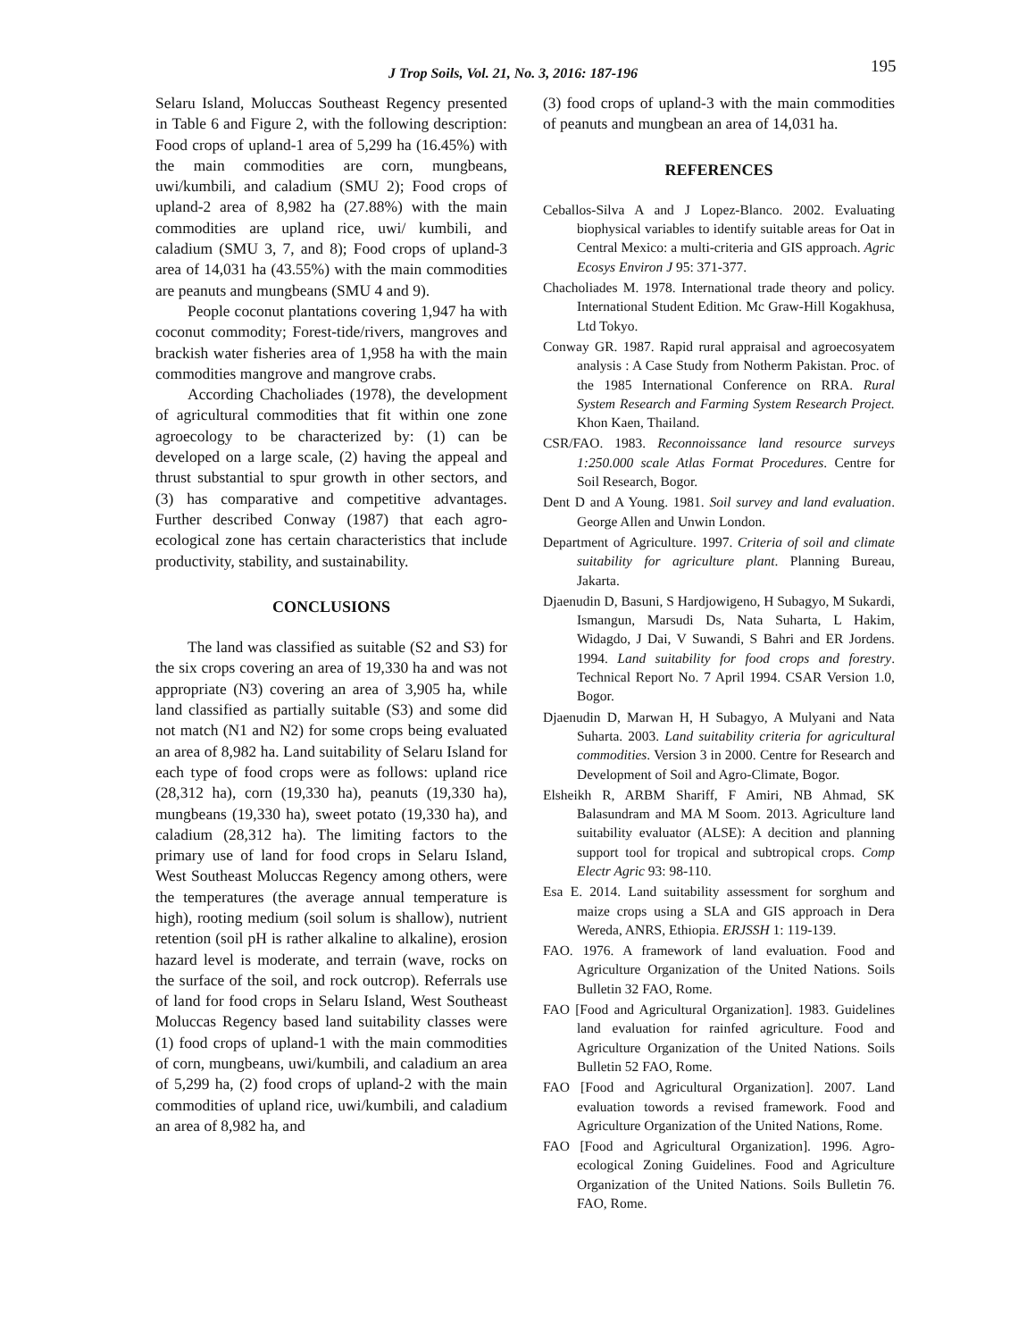J Trop Soils, Vol. 21, No. 3, 2016: 187-196 195
Selaru Island, Moluccas Southeast Regency presented in Table 6 and Figure 2, with the following description: Food crops of upland-1 area of 5,299 ha (16.45%) with the main commodities are corn, mungbeans, uwi/kumbili, and caladium (SMU 2); Food crops of upland-2 area of 8,982 ha (27.88%) with the main commodities are upland rice, uwi/ kumbili, and caladium (SMU 3, 7, and 8); Food crops of upland-3 area of 14,031 ha (43.55%) with the main commodities are peanuts and mungbeans (SMU 4 and 9).
People coconut plantations covering 1,947 ha with coconut commodity; Forest-tide/rivers, mangroves and brackish water fisheries area of 1,958 ha with the main commodities mangrove and mangrove crabs.
According Chacholiades (1978), the development of agricultural commodities that fit within one zone agroecology to be characterized by: (1) can be developed on a large scale, (2) having the appeal and thrust substantial to spur growth in other sectors, and (3) has comparative and competitive advantages. Further described Conway (1987) that each agro-ecological zone has certain characteristics that include productivity, stability, and sustainability.
CONCLUSIONS
The land was classified as suitable (S2 and S3) for the six crops covering an area of 19,330 ha and was not appropriate (N3) covering an area of 3,905 ha, while land classified as partially suitable (S3) and some did not match (N1 and N2) for some crops being evaluated an area of 8,982 ha. Land suitability of Selaru Island for each type of food crops were as follows: upland rice (28,312 ha), corn (19,330 ha), peanuts (19,330 ha), mungbeans (19,330 ha), sweet potato (19,330 ha), and caladium (28,312 ha). The limiting factors to the primary use of land for food crops in Selaru Island, West Southeast Moluccas Regency among others, were the temperatures (the average annual temperature is high), rooting medium (soil solum is shallow), nutrient retention (soil pH is rather alkaline to alkaline), erosion hazard level is moderate, and terrain (wave, rocks on the surface of the soil, and rock outcrop). Referrals use of land for food crops in Selaru Island, West Southeast Moluccas Regency based land suitability classes were (1) food crops of upland-1 with the main commodities of corn, mungbeans, uwi/kumbili, and caladium an area of 5,299 ha, (2) food crops of upland-2 with the main commodities of upland rice, uwi/kumbili, and caladium an area of 8,982 ha, and
(3) food crops of upland-3 with the main commodities of peanuts and mungbean an area of 14,031 ha.
REFERENCES
Ceballos-Silva A and J Lopez-Blanco. 2002. Evaluating biophysical variables to identify suitable areas for Oat in Central Mexico: a multi-criteria and GIS approach. Agric Ecosys Environ J 95: 371-377.
Chacholiades M. 1978. International trade theory and policy. International Student Edition. Mc Graw-Hill Kogakhusa, Ltd Tokyo.
Conway GR. 1987. Rapid rural appraisal and agroecosyatem analysis : A Case Study from Notherm Pakistan. Proc. of the 1985 International Conference on RRA. Rural System Research and Farming System Research Project. Khon Kaen, Thailand.
CSR/FAO. 1983. Reconnoissance land resource surveys 1:250.000 scale Atlas Format Procedures. Centre for Soil Research, Bogor.
Dent D and A Young. 1981. Soil survey and land evaluation. George Allen and Unwin London.
Department of Agriculture. 1997. Criteria of soil and climate suitability for agriculture plant. Planning Bureau, Jakarta.
Djaenudin D, Basuni, S Hardjowigeno, H Subagyo, M Sukardi, Ismangun, Marsudi Ds, Nata Suharta, L Hakim, Widagdo, J Dai, V Suwandi, S Bahri and ER Jordens. 1994. Land suitability for food crops and forestry. Technical Report No. 7 April 1994. CSAR Version 1.0, Bogor.
Djaenudin D, Marwan H, H Subagyo, A Mulyani and Nata Suharta. 2003. Land suitability criteria for agricultural commodities. Version 3 in 2000. Centre for Research and Development of Soil and Agro-Climate, Bogor.
Elsheikh R, ARBM Shariff, F Amiri, NB Ahmad, SK Balasundram and MA M Soom. 2013. Agriculture land suitability evaluator (ALSE): A decition and planning support tool for tropical and subtropical crops. Comp Electr Agric 93: 98-110.
Esa E. 2014. Land suitability assessment for sorghum and maize crops using a SLA and GIS approach in Dera Wereda, ANRS, Ethiopia. ERJSSH 1: 119-139.
FAO. 1976. A framework of land evaluation. Food and Agriculture Organization of the United Nations. Soils Bulletin 32 FAO, Rome.
FAO [Food and Agricultural Organization]. 1983. Guidelines land evaluation for rainfed agriculture. Food and Agriculture Organization of the United Nations. Soils Bulletin 52 FAO, Rome.
FAO [Food and Agricultural Organization]. 2007. Land evaluation towords a revised framework. Food and Agriculture Organization of the United Nations, Rome.
FAO [Food and Agricultural Organization]. 1996. Agro-ecological Zoning Guidelines. Food and Agriculture Organization of the United Nations. Soils Bulletin 76. FAO, Rome.